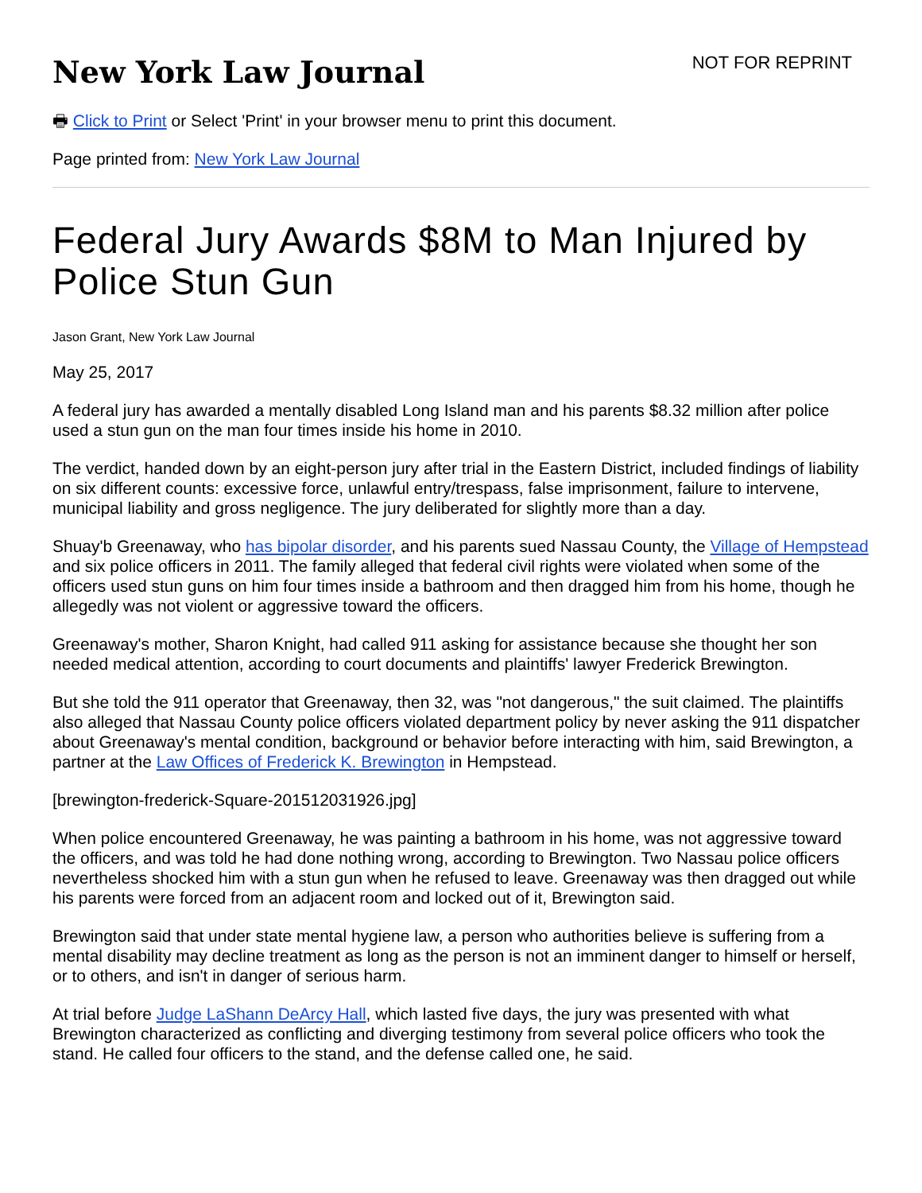New York Law Journal
NOT FOR REPRINT
🖶 Click to Print or Select 'Print' in your browser menu to print this document.
Page printed from: New York Law Journal
Federal Jury Awards $8M to Man Injured by Police Stun Gun
Jason Grant, New York Law Journal
May 25, 2017
A federal jury has awarded a mentally disabled Long Island man and his parents $8.32 million after police used a stun gun on the man four times inside his home in 2010.
The verdict, handed down by an eight-person jury after trial in the Eastern District, included findings of liability on six different counts: excessive force, unlawful entry/trespass, false imprisonment, failure to intervene, municipal liability and gross negligence. The jury deliberated for slightly more than a day.
Shuay'b Greenaway, who has bipolar disorder, and his parents sued Nassau County, the Village of Hempstead and six police officers in 2011. The family alleged that federal civil rights were violated when some of the officers used stun guns on him four times inside a bathroom and then dragged him from his home, though he allegedly was not violent or aggressive toward the officers.
Greenaway's mother, Sharon Knight, had called 911 asking for assistance because she thought her son needed medical attention, according to court documents and plaintiffs' lawyer Frederick Brewington.
But she told the 911 operator that Greenaway, then 32, was "not dangerous," the suit claimed. The plaintiffs also alleged that Nassau County police officers violated department policy by never asking the 911 dispatcher about Greenaway's mental condition, background or behavior before interacting with him, said Brewington, a partner at the Law Offices of Frederick K. Brewington in Hempstead.
[brewington-frederick-Square-201512031926.jpg]
When police encountered Greenaway, he was painting a bathroom in his home, was not aggressive toward the officers, and was told he had done nothing wrong, according to Brewington. Two Nassau police officers nevertheless shocked him with a stun gun when he refused to leave. Greenaway was then dragged out while his parents were forced from an adjacent room and locked out of it, Brewington said.
Brewington said that under state mental hygiene law, a person who authorities believe is suffering from a mental disability may decline treatment as long as the person is not an imminent danger to himself or herself, or to others, and isn't in danger of serious harm.
At trial before Judge LaShann DeArcy Hall, which lasted five days, the jury was presented with what Brewington characterized as conflicting and diverging testimony from several police officers who took the stand. He called four officers to the stand, and the defense called one, he said.